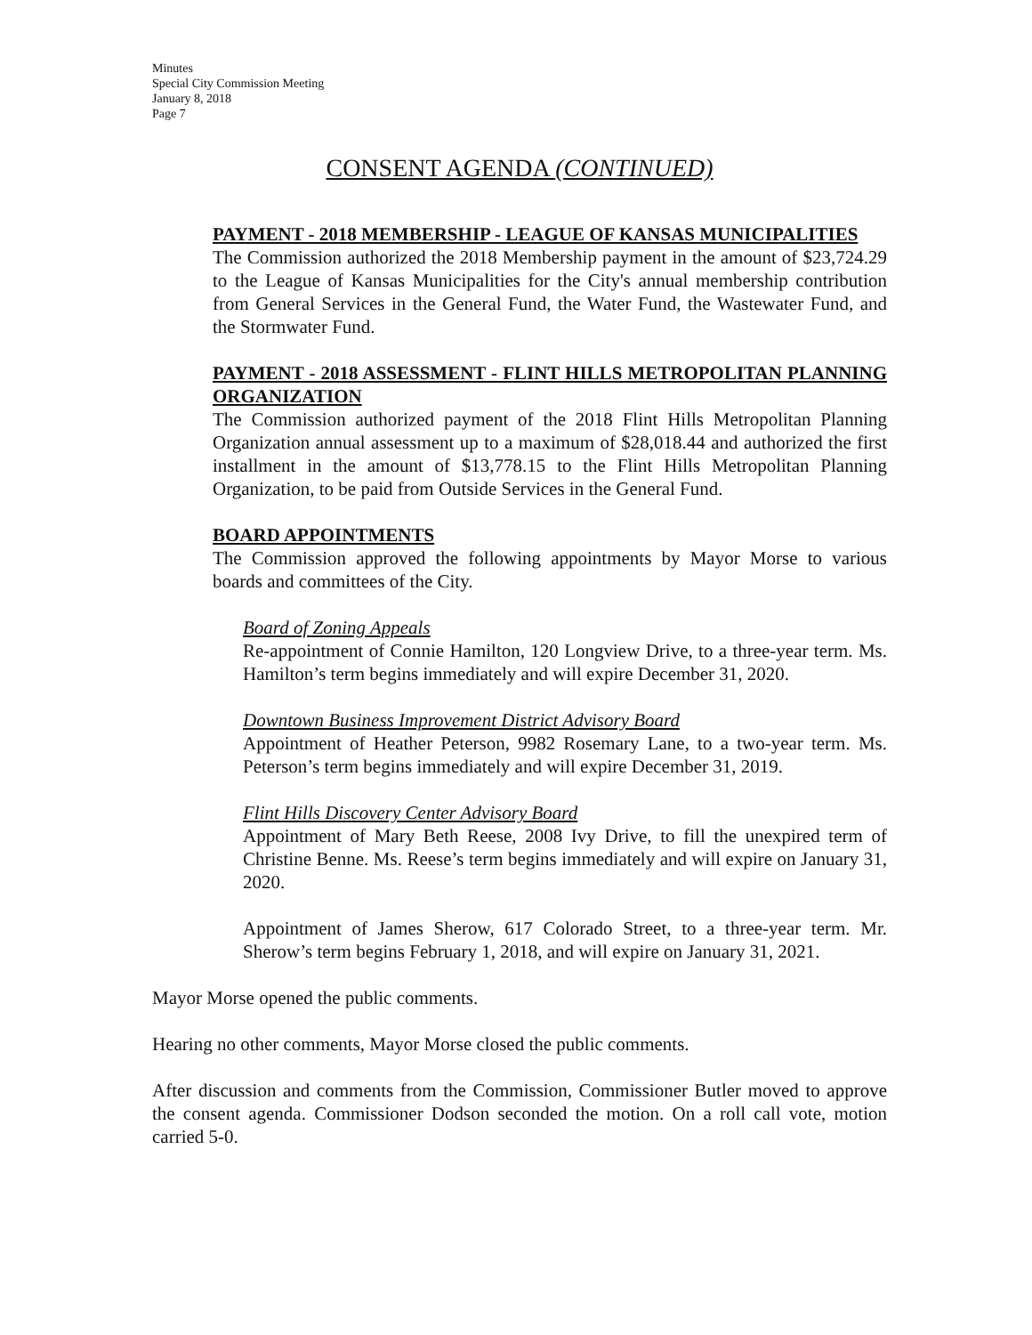Minutes
Special City Commission Meeting
January 8, 2018
Page 7
CONSENT AGENDA (CONTINUED)
PAYMENT - 2018 MEMBERSHIP - LEAGUE OF KANSAS MUNICIPALITIES
The Commission authorized the 2018 Membership payment in the amount of $23,724.29 to the League of Kansas Municipalities for the City's annual membership contribution from General Services in the General Fund, the Water Fund, the Wastewater Fund, and the Stormwater Fund.
PAYMENT - 2018 ASSESSMENT - FLINT HILLS METROPOLITAN PLANNING ORGANIZATION
The Commission authorized payment of the 2018 Flint Hills Metropolitan Planning Organization annual assessment up to a maximum of $28,018.44 and authorized the first installment in the amount of $13,778.15 to the Flint Hills Metropolitan Planning Organization, to be paid from Outside Services in the General Fund.
BOARD APPOINTMENTS
The Commission approved the following appointments by Mayor Morse to various boards and committees of the City.
Board of Zoning Appeals
Re-appointment of Connie Hamilton, 120 Longview Drive, to a three-year term. Ms. Hamilton’s term begins immediately and will expire December 31, 2020.
Downtown Business Improvement District Advisory Board
Appointment of Heather Peterson, 9982 Rosemary Lane, to a two-year term. Ms. Peterson’s term begins immediately and will expire December 31, 2019.
Flint Hills Discovery Center Advisory Board
Appointment of Mary Beth Reese, 2008 Ivy Drive, to fill the unexpired term of Christine Benne. Ms. Reese’s term begins immediately and will expire on January 31, 2020.
Appointment of James Sherow, 617 Colorado Street, to a three-year term. Mr. Sherow’s term begins February 1, 2018, and will expire on January 31, 2021.
Mayor Morse opened the public comments.
Hearing no other comments, Mayor Morse closed the public comments.
After discussion and comments from the Commission, Commissioner Butler moved to approve the consent agenda. Commissioner Dodson seconded the motion. On a roll call vote, motion carried 5-0.